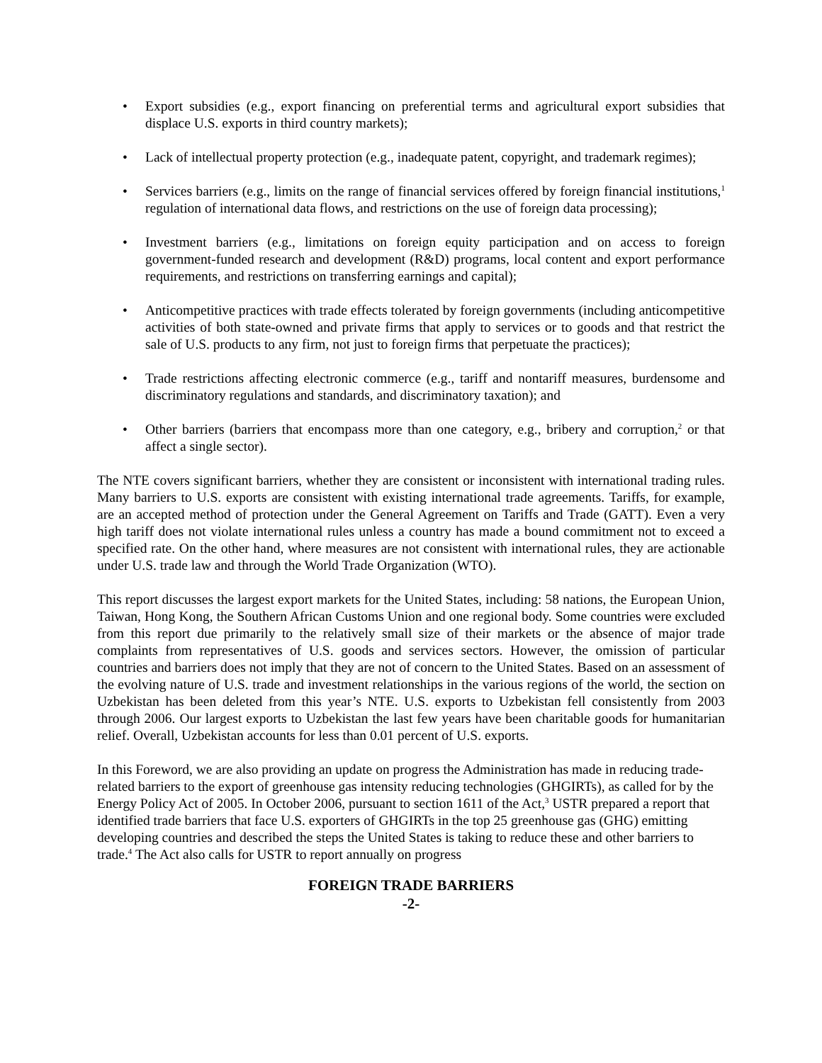• Export subsidies (e.g., export financing on preferential terms and agricultural export subsidies that displace U.S. exports in third country markets);
• Lack of intellectual property protection (e.g., inadequate patent, copyright, and trademark regimes);
• Services barriers (e.g., limits on the range of financial services offered by foreign financial institutions,<sup>1</sup> regulation of international data flows, and restrictions on the use of foreign data processing);
• Investment barriers (e.g., limitations on foreign equity participation and on access to foreign government-funded research and development (R&D) programs, local content and export performance requirements, and restrictions on transferring earnings and capital);
• Anticompetitive practices with trade effects tolerated by foreign governments (including anticompetitive activities of both state-owned and private firms that apply to services or to goods and that restrict the sale of U.S. products to any firm, not just to foreign firms that perpetuate the practices);
• Trade restrictions affecting electronic commerce (e.g., tariff and nontariff measures, burdensome and discriminatory regulations and standards, and discriminatory taxation); and
• Other barriers (barriers that encompass more than one category, e.g., bribery and corruption,<sup>2</sup> or that affect a single sector).
The NTE covers significant barriers, whether they are consistent or inconsistent with international trading rules. Many barriers to U.S. exports are consistent with existing international trade agreements. Tariffs, for example, are an accepted method of protection under the General Agreement on Tariffs and Trade (GATT). Even a very high tariff does not violate international rules unless a country has made a bound commitment not to exceed a specified rate. On the other hand, where measures are not consistent with international rules, they are actionable under U.S. trade law and through the World Trade Organization (WTO).
This report discusses the largest export markets for the United States, including: 58 nations, the European Union, Taiwan, Hong Kong, the Southern African Customs Union and one regional body. Some countries were excluded from this report due primarily to the relatively small size of their markets or the absence of major trade complaints from representatives of U.S. goods and services sectors. However, the omission of particular countries and barriers does not imply that they are not of concern to the United States. Based on an assessment of the evolving nature of U.S. trade and investment relationships in the various regions of the world, the section on Uzbekistan has been deleted from this year’s NTE. U.S. exports to Uzbekistan fell consistently from 2003 through 2006. Our largest exports to Uzbekistan the last few years have been charitable goods for humanitarian relief. Overall, Uzbekistan accounts for less than 0.01 percent of U.S. exports.
In this Foreword, we are also providing an update on progress the Administration has made in reducing trade-related barriers to the export of greenhouse gas intensity reducing technologies (GHGIRTs), as called for by the Energy Policy Act of 2005. In October 2006, pursuant to section 1611 of the Act,<sup>3</sup> USTR prepared a report that identified trade barriers that face U.S. exporters of GHGIRTs in the top 25 greenhouse gas (GHG) emitting developing countries and described the steps the United States is taking to reduce these and other barriers to trade.<sup>4</sup> The Act also calls for USTR to report annually on progress
FOREIGN TRADE BARRIERS
-2-